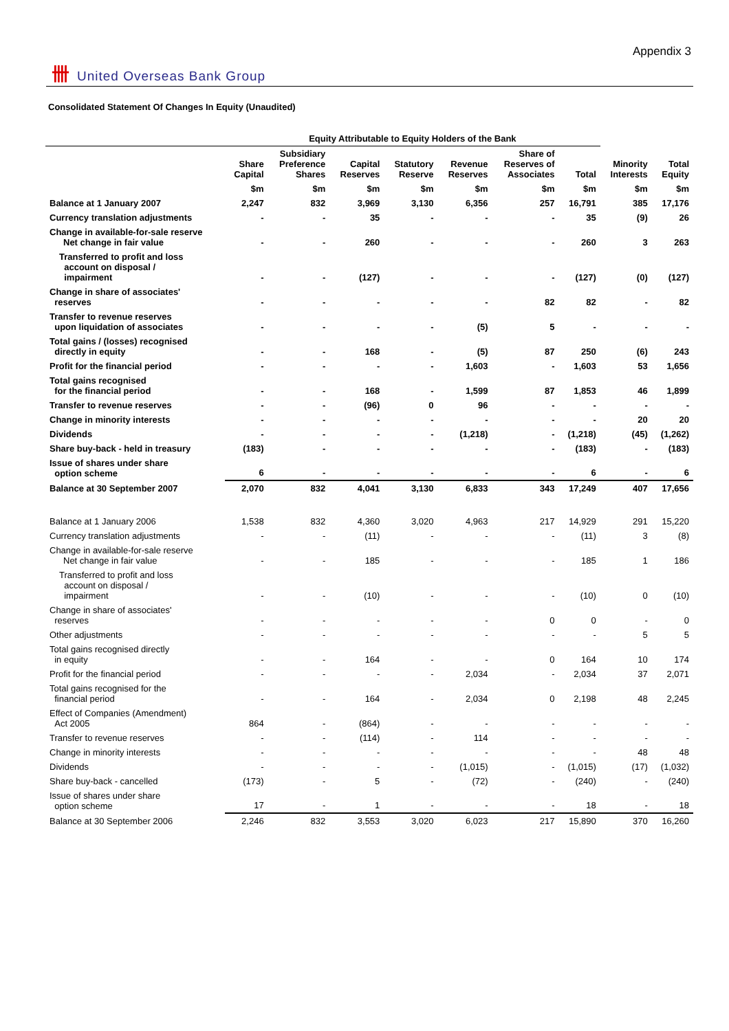卌 United Overseas Bank Group
Appendix 3
Consolidated Statement Of Changes In Equity (Unaudited)
| | Equity Attributable to Equity Holders of the Bank | | | | | | | | |
| --- | --- | --- | --- | --- | --- | --- | --- | --- | --- |
| | Share Capital | Subsidiary Preference Shares | Capital Reserves | Statutory Reserve | Revenue Reserves | Share of Reserves of Associates | Total | Minority Interests | Total Equity |
| | $m | $m | $m | $m | $m | $m | $m | $m | $m |
| Balance at 1 January 2007 | 2,247 | 832 | 3,969 | 3,130 | 6,356 | 257 | 16,791 | 385 | 17,176 |
| Currency translation adjustments | - | - | 35 | - | - | - | 35 | (9) | 26 |
| Change in available-for-sale reserve Net change in fair value | - | - | 260 | - | - | - | 260 | 3 | 263 |
| Transferred to profit and loss account on disposal / impairment | - | - | (127) | - | - | - | (127) | (0) | (127) |
| Change in share of associates' reserves | - | - | - | - | - | 82 | 82 | - | 82 |
| Transfer to revenue reserves upon liquidation of associates | - | - | - | - | (5) | 5 | - | - | - |
| Total gains / (losses) recognised directly in equity | - | - | 168 | - | (5) | 87 | 250 | (6) | 243 |
| Profit for the financial period | - | - | - | - | 1,603 | - | 1,603 | 53 | 1,656 |
| Total gains recognised for the financial period | - | - | 168 | - | 1,599 | 87 | 1,853 | 46 | 1,899 |
| Transfer to revenue reserves | - | - | (96) | 0 | 96 | - | - | - | - |
| Change in minority interests | - | - | - | - | - | - | - | 20 | 20 |
| Dividends | - | - | - | - | (1,218) | - | (1,218) | (45) | (1,262) |
| Share buy-back - held in treasury | (183) | - | - | - | - | - | (183) | - | (183) |
| Issue of shares under share option scheme | 6 | - | - | - | - | - | 6 | - | 6 |
| Balance at 30 September 2007 | 2,070 | 832 | 4,041 | 3,130 | 6,833 | 343 | 17,249 | 407 | 17,656 |
| Balance at 1 January 2006 | 1,538 | 832 | 4,360 | 3,020 | 4,963 | 217 | 14,929 | 291 | 15,220 |
| Currency translation adjustments | - | - | (11) | - | - | - | (11) | 3 | (8) |
| Change in available-for-sale reserve Net change in fair value | - | - | 185 | - | - | - | 185 | 1 | 186 |
| Transferred to profit and loss account on disposal / impairment | - | - | (10) | - | - | - | (10) | 0 | (10) |
| Change in share of associates' reserves | - | - | - | - | - | 0 | 0 | - | 0 |
| Other adjustments | - | - | - | - | - | - | - | 5 | 5 |
| Total gains recognised directly in equity | - | - | 164 | - | - | 0 | 164 | 10 | 174 |
| Profit for the financial period | - | - | - | - | 2,034 | - | 2,034 | 37 | 2,071 |
| Total gains recognised for the financial period | - | - | 164 | - | 2,034 | 0 | 2,198 | 48 | 2,245 |
| Effect of Companies (Amendment) Act 2005 | 864 | - | (864) | - | - | - | - | - | - |
| Transfer to revenue reserves | - | - | (114) | - | 114 | - | - | - | - |
| Change in minority interests | - | - | - | - | - | - | - | 48 | 48 |
| Dividends | - | - | - | - | (1,015) | - | (1,015) | (17) | (1,032) |
| Share buy-back - cancelled | (173) | - | 5 | - | (72) | - | (240) | - | (240) |
| Issue of shares under share option scheme | 17 | - | 1 | - | - | - | 18 | - | 18 |
| Balance at 30 September 2006 | 2,246 | 832 | 3,553 | 3,020 | 6,023 | 217 | 15,890 | 370 | 16,260 |